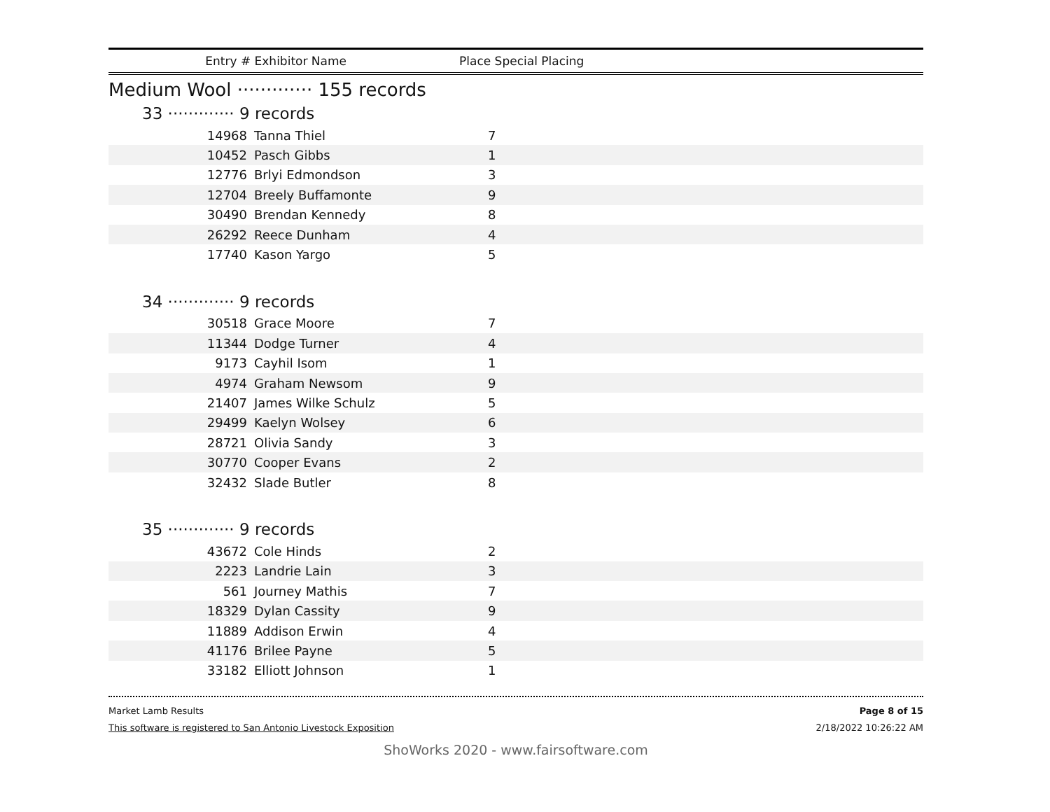Entry # Exhibitor Name Place Special Placing
Medium Wool ············· 155 records
33 ············· 9 records
| 14968 | Tanna Thiel | 7 |
| 10452 | Pasch Gibbs | 1 |
| 12776 | Brlyi Edmondson | 3 |
| 12704 | Breely Buffamonte | 9 |
| 30490 | Brendan Kennedy | 8 |
| 26292 | Reece Dunham | 4 |
| 17740 | Kason Yargo | 5 |
34 ············· 9 records
| 30518 | Grace Moore | 7 |
| 11344 | Dodge Turner | 4 |
| 9173 | Cayhil Isom | 1 |
| 4974 | Graham Newsom | 9 |
| 21407 | James Wilke Schulz | 5 |
| 29499 | Kaelyn Wolsey | 6 |
| 28721 | Olivia Sandy | 3 |
| 30770 | Cooper Evans | 2 |
| 32432 | Slade Butler | 8 |
35 ············· 9 records
| 43672 | Cole Hinds | 2 |
| 2223 | Landrie Lain | 3 |
| 561 | Journey Mathis | 7 |
| 18329 | Dylan Cassity | 9 |
| 11889 | Addison Erwin | 4 |
| 41176 | Brilee Payne | 5 |
| 33182 | Elliott Johnson | 1 |
Market Lamb Results
This software is registered to San Antonio Livestock Exposition
Page 8 of 15
2/18/2022 10:26:22 AM
ShoWorks 2020 - www.fairsoftware.com